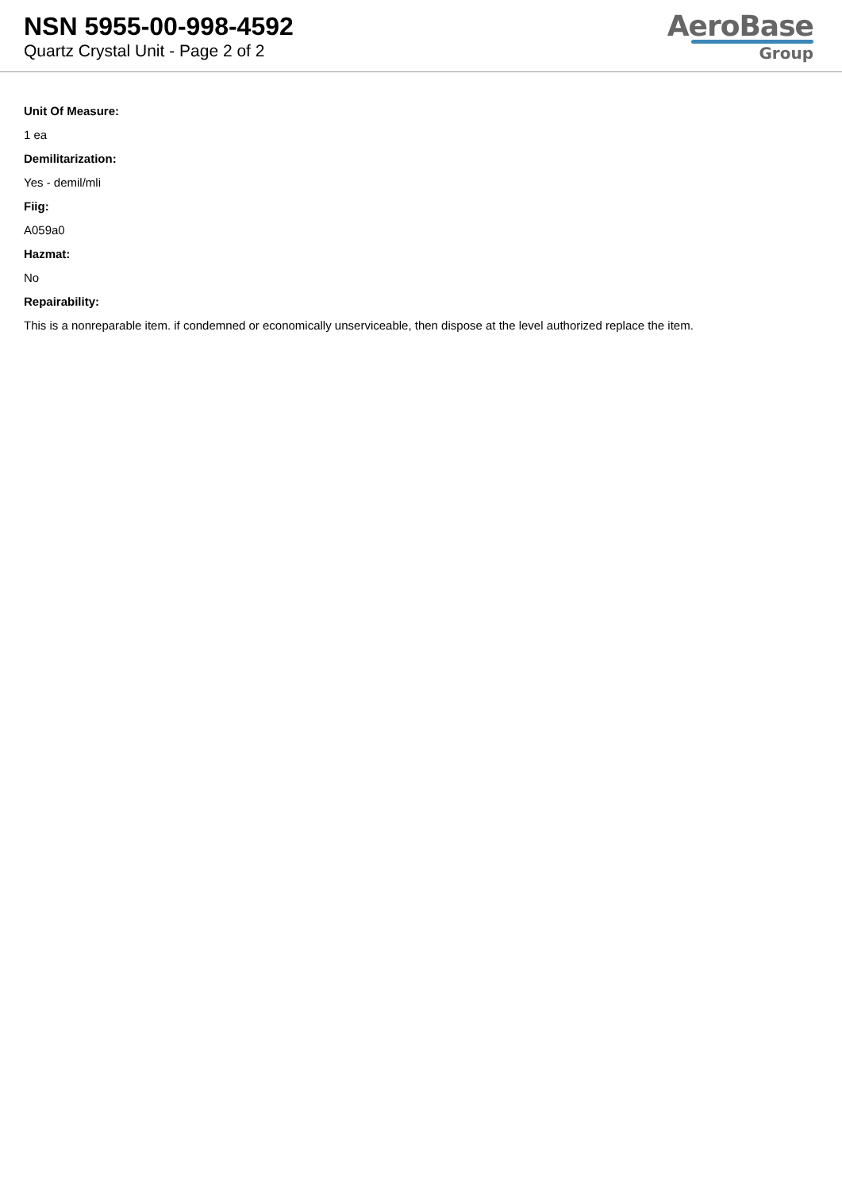NSN 5955-00-998-4592
Quartz Crystal Unit - Page 2 of 2
AeroBase
Group
Unit Of Measure:
1 ea
Demilitarization:
Yes - demil/mli
Fiig:
A059a0
Hazmat:
No
Repairability:
This is a nonreparable item. if condemned or economically unserviceable, then dispose at the level authorized replace the item.